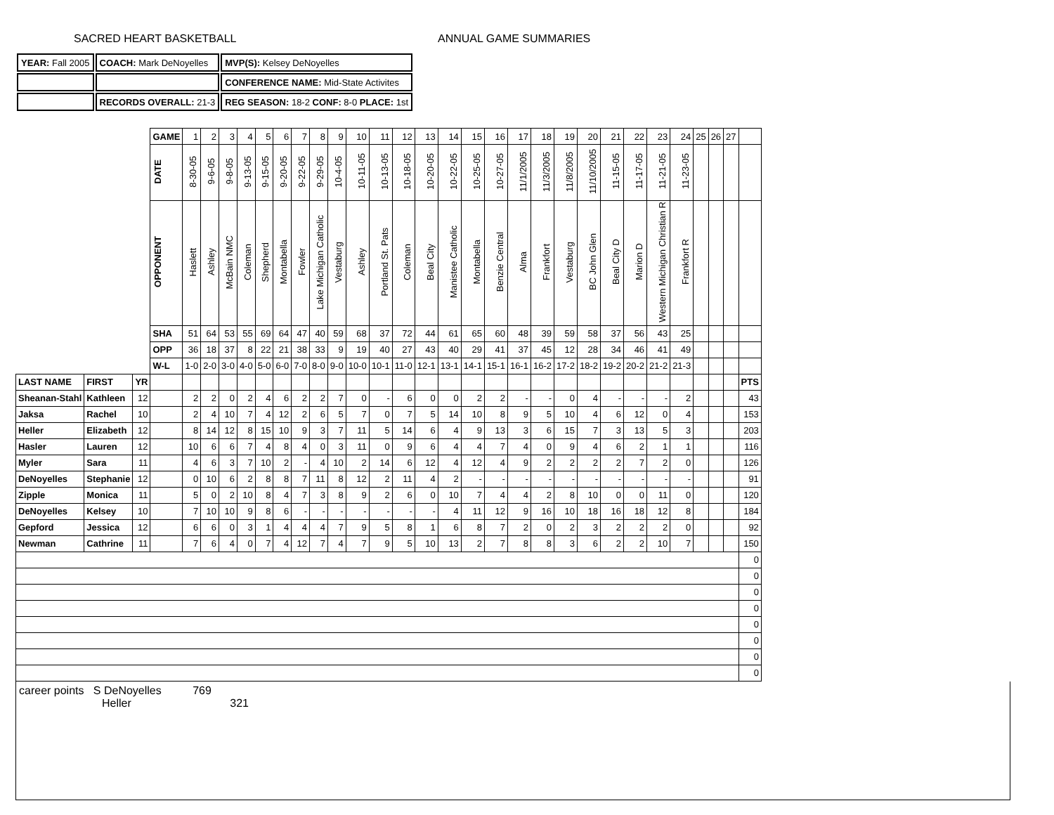SACRED HEART BASKETBALL ANNUAL GAME SUMMARIES
| YEAR: Fall 2005 | COACH: Mark DeNoyelles | MVP(S): Kelsey DeNoyelles |
| | | CONFERENCE NAME: Mid-State Activites |
| | RECORDS OVERALL: 21-3 | REG SEASON: 18-2 CONF: 8-0 PLACE: 1st |
| | | | GAME | 1 | 2 | 3 | 4 | 5 | 6 | 7 | 8 | 9 | 10 | 11 | 12 | 13 | 14 | 15 | 16 | 17 | 18 | 19 | 20 | 21 | 22 | 23 | 24 | 25 | 26 | 27 | |
| | | | DATE | 8-30-05 | 9-6-05 | 9-8-05 | 9-13-05 | 9-15-05 | 9-20-05 | 9-22-05 | 9-29-05 | 10-4-05 | 10-11-05 | 10-13-05 | 10-18-05 | 10-20-05 | 10-22-05 | 10-25-05 | 10-27-05 | 11/1/2005 | 11/3/2005 | 11/8/2005 | 11/10/2005 | 11-15-05 | 11-17-05 | 11-21-05 | 11-23-05 | | | | |
| | | | OPPONENT | Haslett | Ashley | McBain NMC | Coleman | Shepherd | Montabella | Fowler | Lake Michigan Catholic | Vestaburg | Ashley | Portland St. Pats | Coleman | Beal City | Manistee Catholic | Montabella | Benzie Central | Alma | Frankfort | Vestaburg | BC John Glen | Beal City D | Marion D | Western Michigan Christian R | Frankfort R | | | | |
| | | | SHA | 51 | 64 | 53 | 55 | 69 | 64 | 47 | 40 | 59 | 68 | 37 | 72 | 44 | 61 | 65 | 60 | 48 | 39 | 59 | 58 | 37 | 56 | 43 | 25 | | | | |
| | | | OPP | 36 | 18 | 37 | 8 | 22 | 21 | 38 | 33 | 9 | 19 | 40 | 27 | 43 | 40 | 29 | 41 | 37 | 45 | 12 | 28 | 34 | 46 | 41 | 49 | | | | |
| | | | W-L | 1-0 | 2-0 | 3-0 | 4-0 | 5-0 | 6-0 | 7-0 | 8-0 | 9-0 | 10-0 | 10-1 | 11-0 | 12-1 | 13-1 | 14-1 | 15-1 | 16-1 | 16-2 | 17-2 | 18-2 | 19-2 | 20-2 | 21-2 | 21-3 | | | | |
| LAST NAME | FIRST | YR | | | | | | | | | | | | | | | | | | | | | | | | | | | | | PTS |
| Sheanan-Stahl | Kathleen | 12 | | 2 | 2 | 0 | 2 | 4 | 6 | 2 | 2 | 7 | 0 | - | 6 | 0 | 0 | 2 | 2 | - | - | 0 | 4 | - | - | - | 2 | | | | 43 |
| Jaksa | Rachel | 10 | | 2 | 4 | 10 | 7 | 4 | 12 | 2 | 6 | 5 | 7 | 0 | 7 | 5 | 14 | 10 | 8 | 9 | 5 | 10 | 4 | 6 | 12 | 0 | 4 | | | | 153 |
| Heller | Elizabeth | 12 | | 8 | 14 | 12 | 8 | 15 | 10 | 9 | 3 | 7 | 11 | 5 | 14 | 6 | 4 | 9 | 13 | 3 | 6 | 15 | 7 | 3 | 13 | 5 | 3 | | | | 203 |
| Hasler | Lauren | 12 | | 10 | 6 | 6 | 7 | 4 | 8 | 4 | 0 | 3 | 11 | 0 | 9 | 6 | 4 | 4 | 7 | 4 | 0 | 9 | 4 | 6 | 2 | 1 | 1 | | | | 116 |
| Myler | Sara | 11 | | 4 | 6 | 3 | 7 | 10 | 2 | - | 4 | 10 | 2 | 14 | 6 | 12 | 4 | 12 | 4 | 9 | 2 | 2 | 2 | 2 | 7 | 2 | 0 | | | | 126 |
| DeNoyelles | Stephanie | 12 | | 0 | 10 | 6 | 2 | 8 | 8 | 7 | 11 | 8 | 12 | 2 | 11 | 4 | 2 | - | - | - | - | - | - | - | - | - | - | | | | 91 |
| Zipple | Monica | 11 | | 5 | 0 | 2 | 10 | 8 | 4 | 7 | 3 | 8 | 9 | 2 | 6 | 0 | 10 | 7 | 4 | 4 | 2 | 8 | 10 | 0 | 0 | 11 | 0 | | | | 120 |
| DeNoyelles | Kelsey | 10 | | 7 | 10 | 10 | 9 | 8 | 6 | - | - | - | - | - | - | - | 4 | 11 | 12 | 9 | 16 | 10 | 18 | 16 | 18 | 12 | 8 | | | | 184 |
| Gepford | Jessica | 12 | | 6 | 6 | 0 | 3 | 1 | 4 | 4 | 4 | 7 | 9 | 5 | 8 | 1 | 6 | 8 | 7 | 2 | 0 | 2 | 3 | 2 | 2 | 2 | 0 | | | | 92 |
| Newman | Cathrine | 11 | | 7 | 6 | 4 | 0 | 7 | 4 | 12 | 7 | 4 | 7 | 9 | 5 | 10 | 13 | 2 | 7 | 8 | 8 | 3 | 6 | 2 | 2 | 10 | 7 | | | | 150 |
| | | | | | | | | | | | | | | | | | | | | | | | | | | | | | | | 0 |
| | | | | | | | | | | | | | | | | | | | | | | | | | | | | | | | 0 |
| | | | | | | | | | | | | | | | | | | | | | | | | | | | | | | | 0 |
| | | | | | | | | | | | | | | | | | | | | | | | | | | | | | | | 0 |
| | | | | | | | | | | | | | | | | | | | | | | | | | | | | | | | 0 |
| | | | | | | | | | | | | | | | | | | | | | | | | | | | | | | | 0 |
| | | | | | | | | | | | | | | | | | | | | | | | | | | | | | | | 0 |
| | | | | | | | | | | | | | | | | | | | | | | | | | | | | | | | 0 |
career points S DeNoyelles 769
Heller 321